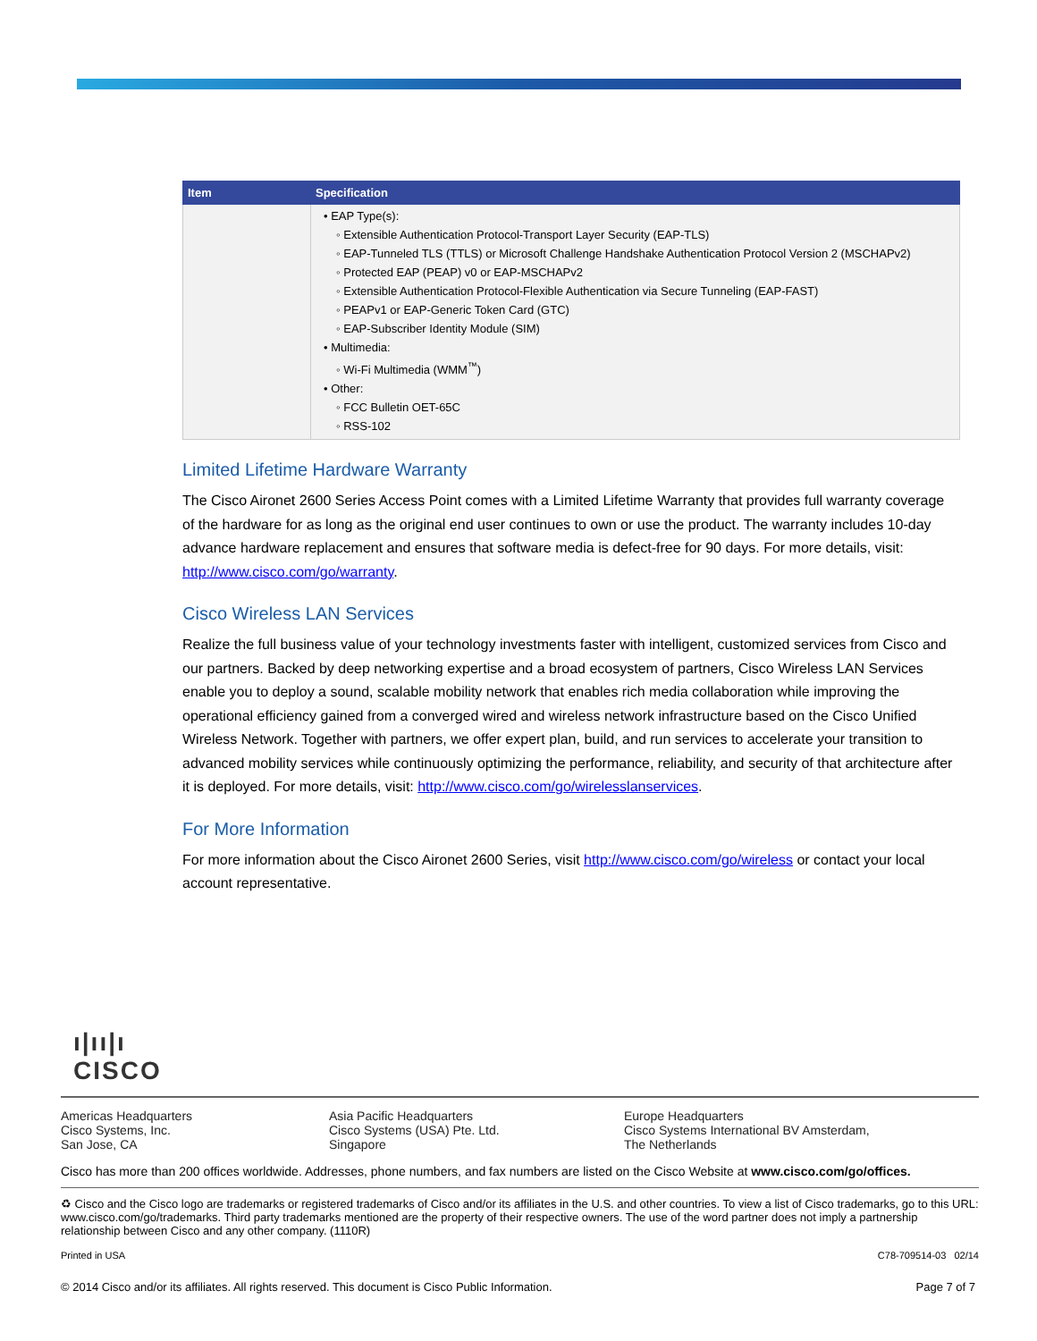| Item | Specification |
| --- | --- |
| | • EAP Type(s): ◦ Extensible Authentication Protocol-Transport Layer Security (EAP-TLS) ◦ EAP-Tunneled TLS (TTLS) or Microsoft Challenge Handshake Authentication Protocol Version 2 (MSCHAPv2) ◦ Protected EAP (PEAP) v0 or EAP-MSCHAPv2 ◦ Extensible Authentication Protocol-Flexible Authentication via Secure Tunneling (EAP-FAST) ◦ PEAPv1 or EAP-Generic Token Card (GTC) ◦ EAP-Subscriber Identity Module (SIM) • Multimedia: ◦ Wi-Fi Multimedia (WMM<sup>™</sup>) • Other: ◦ FCC Bulletin OET-65C ◦ RSS-102 |
Limited Lifetime Hardware Warranty
The Cisco Aironet 2600 Series Access Point comes with a Limited Lifetime Warranty that provides full warranty coverage of the hardware for as long as the original end user continues to own or use the product. The warranty includes 10-day advance hardware replacement and ensures that software media is defect-free for 90 days. For more details, visit: http://www.cisco.com/go/warranty.
Cisco Wireless LAN Services
Realize the full business value of your technology investments faster with intelligent, customized services from Cisco and our partners. Backed by deep networking expertise and a broad ecosystem of partners, Cisco Wireless LAN Services enable you to deploy a sound, scalable mobility network that enables rich media collaboration while improving the operational efficiency gained from a converged wired and wireless network infrastructure based on the Cisco Unified Wireless Network. Together with partners, we offer expert plan, build, and run services to accelerate your transition to advanced mobility services while continuously optimizing the performance, reliability, and security of that architecture after it is deployed. For more details, visit: http://www.cisco.com/go/wirelesslanservices.
For More Information
For more information about the Cisco Aironet 2600 Series, visit http://www.cisco.com/go/wireless or contact your local account representative.
ı|ıı|ı
CISCO
Americas Headquarters
Cisco Systems, Inc.
San Jose, CA
Asia Pacific Headquarters
Cisco Systems (USA) Pte. Ltd.
Singapore
Europe Headquarters
Cisco Systems International BV Amsterdam,
The Netherlands
Cisco has more than 200 offices worldwide. Addresses, phone numbers, and fax numbers are listed on the Cisco Website at www.cisco.com/go/offices.
♻ Cisco and the Cisco logo are trademarks or registered trademarks of Cisco and/or its affiliates in the U.S. and other countries. To view a list of Cisco trademarks, go to this URL: www.cisco.com/go/trademarks. Third party trademarks mentioned are the property of their respective owners. The use of the word partner does not imply a partnership relationship between Cisco and any other company. (1110R)
Printed in USA C78-709514-03 02/14
© 2014 Cisco and/or its affiliates. All rights reserved. This document is Cisco Public Information. Page 7 of 7